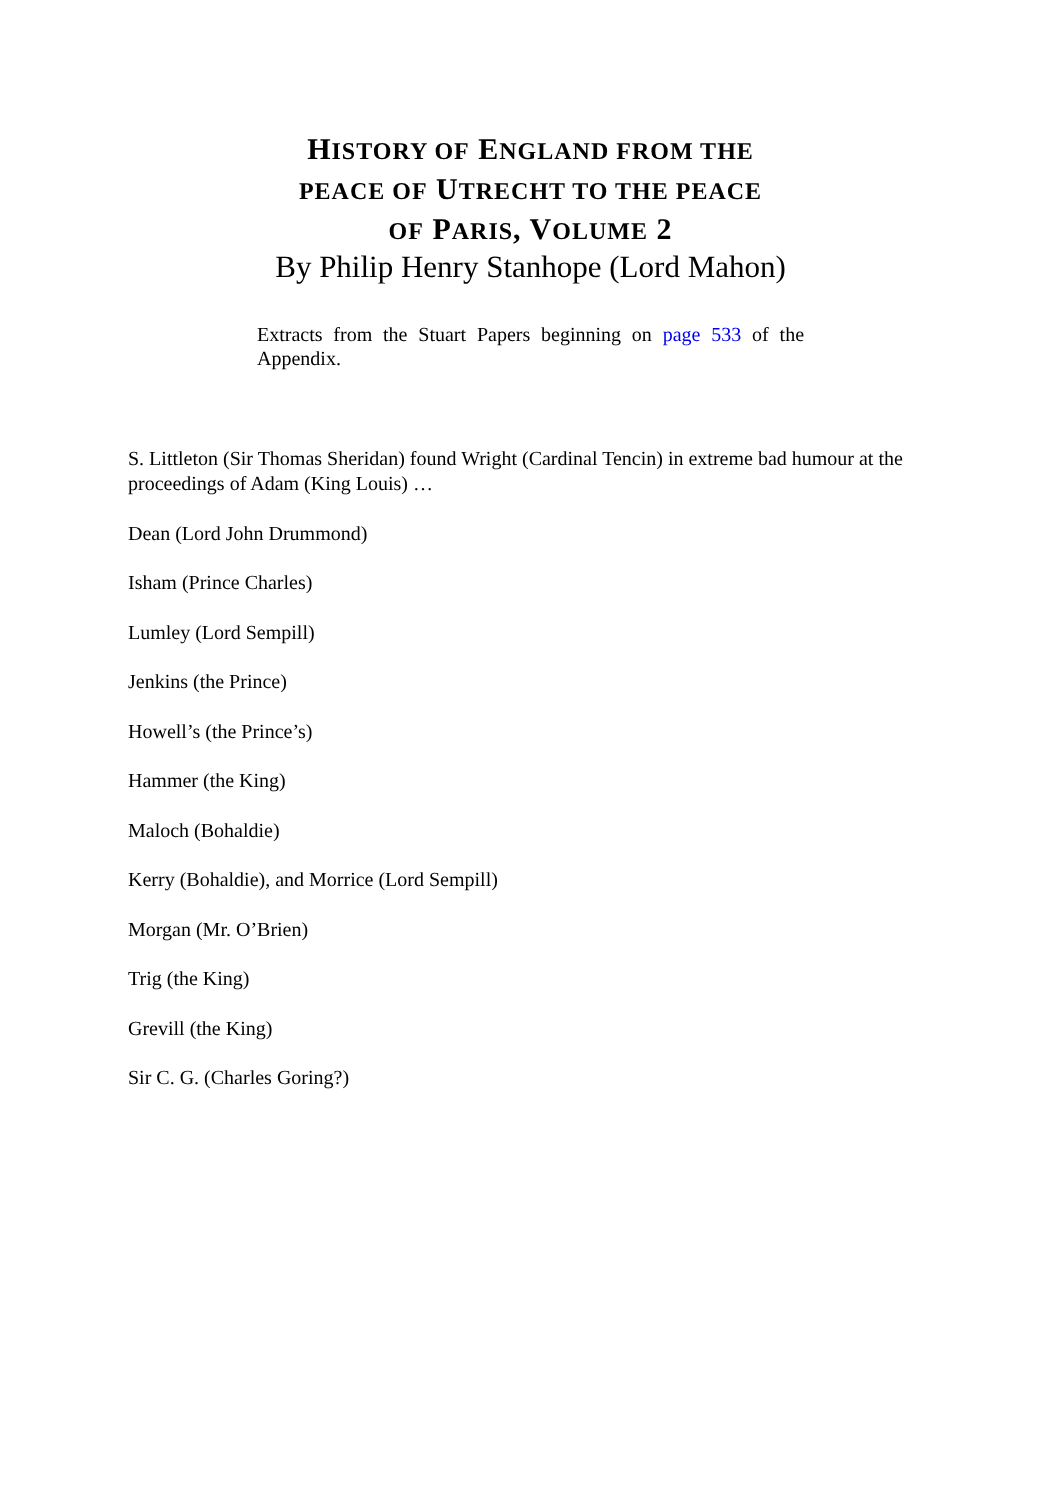HISTORY OF ENGLAND FROM THE
PEACE OF UTRECHT TO THE PEACE
OF PARIS, VOLUME 2
By Philip Henry Stanhope (Lord Mahon)
Extracts from the Stuart Papers beginning on page 533 of the Appendix.
S. Littleton (Sir Thomas Sheridan) found Wright (Cardinal Tencin) in extreme bad humour at the proceedings of Adam (King Louis) …
Dean (Lord John Drummond)
Isham (Prince Charles)
Lumley (Lord Sempill)
Jenkins (the Prince)
Howell’s (the Prince’s)
Hammer (the King)
Maloch (Bohaldie)
Kerry (Bohaldie), and Morrice (Lord Sempill)
Morgan (Mr. O’Brien)
Trig (the King)
Grevill (the King)
Sir C. G. (Charles Goring?)